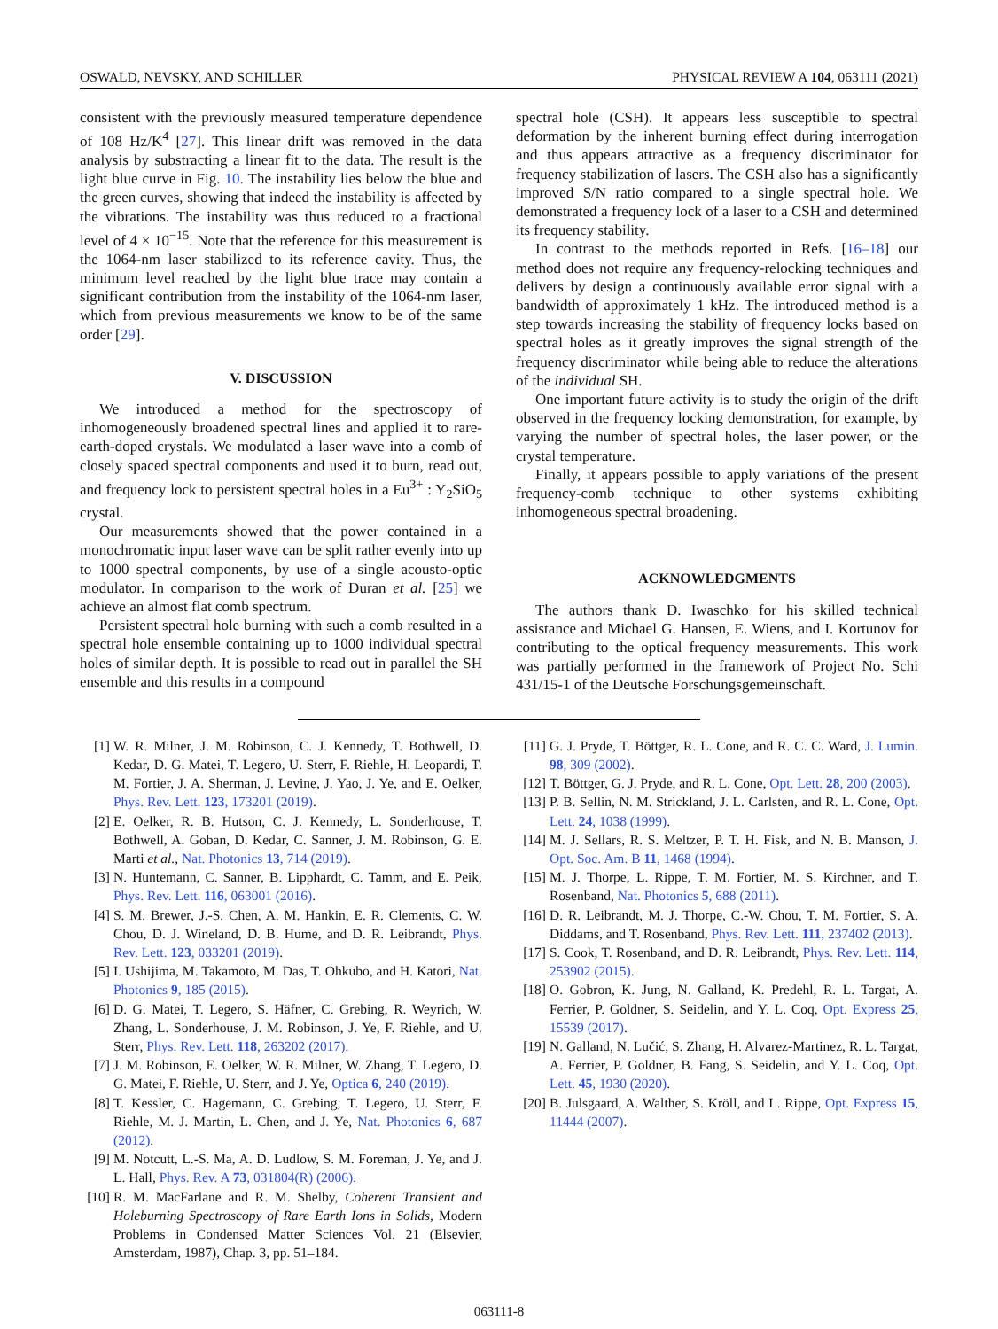OSWALD, NEVSKY, AND SCHILLER PHYSICAL REVIEW A 104, 063111 (2021)
consistent with the previously measured temperature dependence of 108 Hz/K<sup>4</sup> [27]. This linear drift was removed in the data analysis by substracting a linear fit to the data. The result is the light blue curve in Fig. 10. The instability lies below the blue and the green curves, showing that indeed the instability is affected by the vibrations. The instability was thus reduced to a fractional level of 4 × 10<sup>−15</sup>. Note that the reference for this measurement is the 1064-nm laser stabilized to its reference cavity. Thus, the minimum level reached by the light blue trace may contain a significant contribution from the instability of the 1064-nm laser, which from previous measurements we know to be of the same order [29].
V. DISCUSSION
We introduced a method for the spectroscopy of inhomogeneously broadened spectral lines and applied it to rare-earth-doped crystals. We modulated a laser wave into a comb of closely spaced spectral components and used it to burn, read out, and frequency lock to persistent spectral holes in a Eu<sup>3+</sup> : Y<sub>2</sub>SiO<sub>5</sub> crystal.
Our measurements showed that the power contained in a monochromatic input laser wave can be split rather evenly into up to 1000 spectral components, by use of a single acousto-optic modulator. In comparison to the work of Duran et al. [25] we achieve an almost flat comb spectrum.
Persistent spectral hole burning with such a comb resulted in a spectral hole ensemble containing up to 1000 individual spectral holes of similar depth. It is possible to read out in parallel the SH ensemble and this results in a compound
spectral hole (CSH). It appears less susceptible to spectral deformation by the inherent burning effect during interrogation and thus appears attractive as a frequency discriminator for frequency stabilization of lasers. The CSH also has a significantly improved S/N ratio compared to a single spectral hole. We demonstrated a frequency lock of a laser to a CSH and determined its frequency stability.
In contrast to the methods reported in Refs. [16–18] our method does not require any frequency-relocking techniques and delivers by design a continuously available error signal with a bandwidth of approximately 1 kHz. The introduced method is a step towards increasing the stability of frequency locks based on spectral holes as it greatly improves the signal strength of the frequency discriminator while being able to reduce the alterations of the individual SH.
One important future activity is to study the origin of the drift observed in the frequency locking demonstration, for example, by varying the number of spectral holes, the laser power, or the crystal temperature.
Finally, it appears possible to apply variations of the present frequency-comb technique to other systems exhibiting inhomogeneous spectral broadening.
ACKNOWLEDGMENTS
The authors thank D. Iwaschko for his skilled technical assistance and Michael G. Hansen, E. Wiens, and I. Kortunov for contributing to the optical frequency measurements. This work was partially performed in the framework of Project No. Schi 431/15-1 of the Deutsche Forschungsgemeinschaft.
[1] W. R. Milner, J. M. Robinson, C. J. Kennedy, T. Bothwell, D. Kedar, D. G. Matei, T. Legero, U. Sterr, F. Riehle, H. Leopardi, T. M. Fortier, J. A. Sherman, J. Levine, J. Yao, J. Ye, and E. Oelker, Phys. Rev. Lett. 123, 173201 (2019).
[2] E. Oelker, R. B. Hutson, C. J. Kennedy, L. Sonderhouse, T. Bothwell, A. Goban, D. Kedar, C. Sanner, J. M. Robinson, G. E. Marti et al., Nat. Photonics 13, 714 (2019).
[3] N. Huntemann, C. Sanner, B. Lipphardt, C. Tamm, and E. Peik, Phys. Rev. Lett. 116, 063001 (2016).
[4] S. M. Brewer, J.-S. Chen, A. M. Hankin, E. R. Clements, C. W. Chou, D. J. Wineland, D. B. Hume, and D. R. Leibrandt, Phys. Rev. Lett. 123, 033201 (2019).
[5] I. Ushijima, M. Takamoto, M. Das, T. Ohkubo, and H. Katori, Nat. Photonics 9, 185 (2015).
[6] D. G. Matei, T. Legero, S. Häfner, C. Grebing, R. Weyrich, W. Zhang, L. Sonderhouse, J. M. Robinson, J. Ye, F. Riehle, and U. Sterr, Phys. Rev. Lett. 118, 263202 (2017).
[7] J. M. Robinson, E. Oelker, W. R. Milner, W. Zhang, T. Legero, D. G. Matei, F. Riehle, U. Sterr, and J. Ye, Optica 6, 240 (2019).
[8] T. Kessler, C. Hagemann, C. Grebing, T. Legero, U. Sterr, F. Riehle, M. J. Martin, L. Chen, and J. Ye, Nat. Photonics 6, 687 (2012).
[9] M. Notcutt, L.-S. Ma, A. D. Ludlow, S. M. Foreman, J. Ye, and J. L. Hall, Phys. Rev. A 73, 031804(R) (2006).
[10] R. M. MacFarlane and R. M. Shelby, Coherent Transient and Holeburning Spectroscopy of Rare Earth Ions in Solids, Modern Problems in Condensed Matter Sciences Vol. 21 (Elsevier, Amsterdam, 1987), Chap. 3, pp. 51–184.
[11] G. J. Pryde, T. Böttger, R. L. Cone, and R. C. C. Ward, J. Lumin. 98, 309 (2002).
[12] T. Böttger, G. J. Pryde, and R. L. Cone, Opt. Lett. 28, 200 (2003).
[13] P. B. Sellin, N. M. Strickland, J. L. Carlsten, and R. L. Cone, Opt. Lett. 24, 1038 (1999).
[14] M. J. Sellars, R. S. Meltzer, P. T. H. Fisk, and N. B. Manson, J. Opt. Soc. Am. B 11, 1468 (1994).
[15] M. J. Thorpe, L. Rippe, T. M. Fortier, M. S. Kirchner, and T. Rosenband, Nat. Photonics 5, 688 (2011).
[16] D. R. Leibrandt, M. J. Thorpe, C.-W. Chou, T. M. Fortier, S. A. Diddams, and T. Rosenband, Phys. Rev. Lett. 111, 237402 (2013).
[17] S. Cook, T. Rosenband, and D. R. Leibrandt, Phys. Rev. Lett. 114, 253902 (2015).
[18] O. Gobron, K. Jung, N. Galland, K. Predehl, R. L. Targat, A. Ferrier, P. Goldner, S. Seidelin, and Y. L. Coq, Opt. Express 25, 15539 (2017).
[19] N. Galland, N. Lučić, S. Zhang, H. Alvarez-Martinez, R. L. Targat, A. Ferrier, P. Goldner, B. Fang, S. Seidelin, and Y. L. Coq, Opt. Lett. 45, 1930 (2020).
[20] B. Julsgaard, A. Walther, S. Kröll, and L. Rippe, Opt. Express 15, 11444 (2007).
063111-8